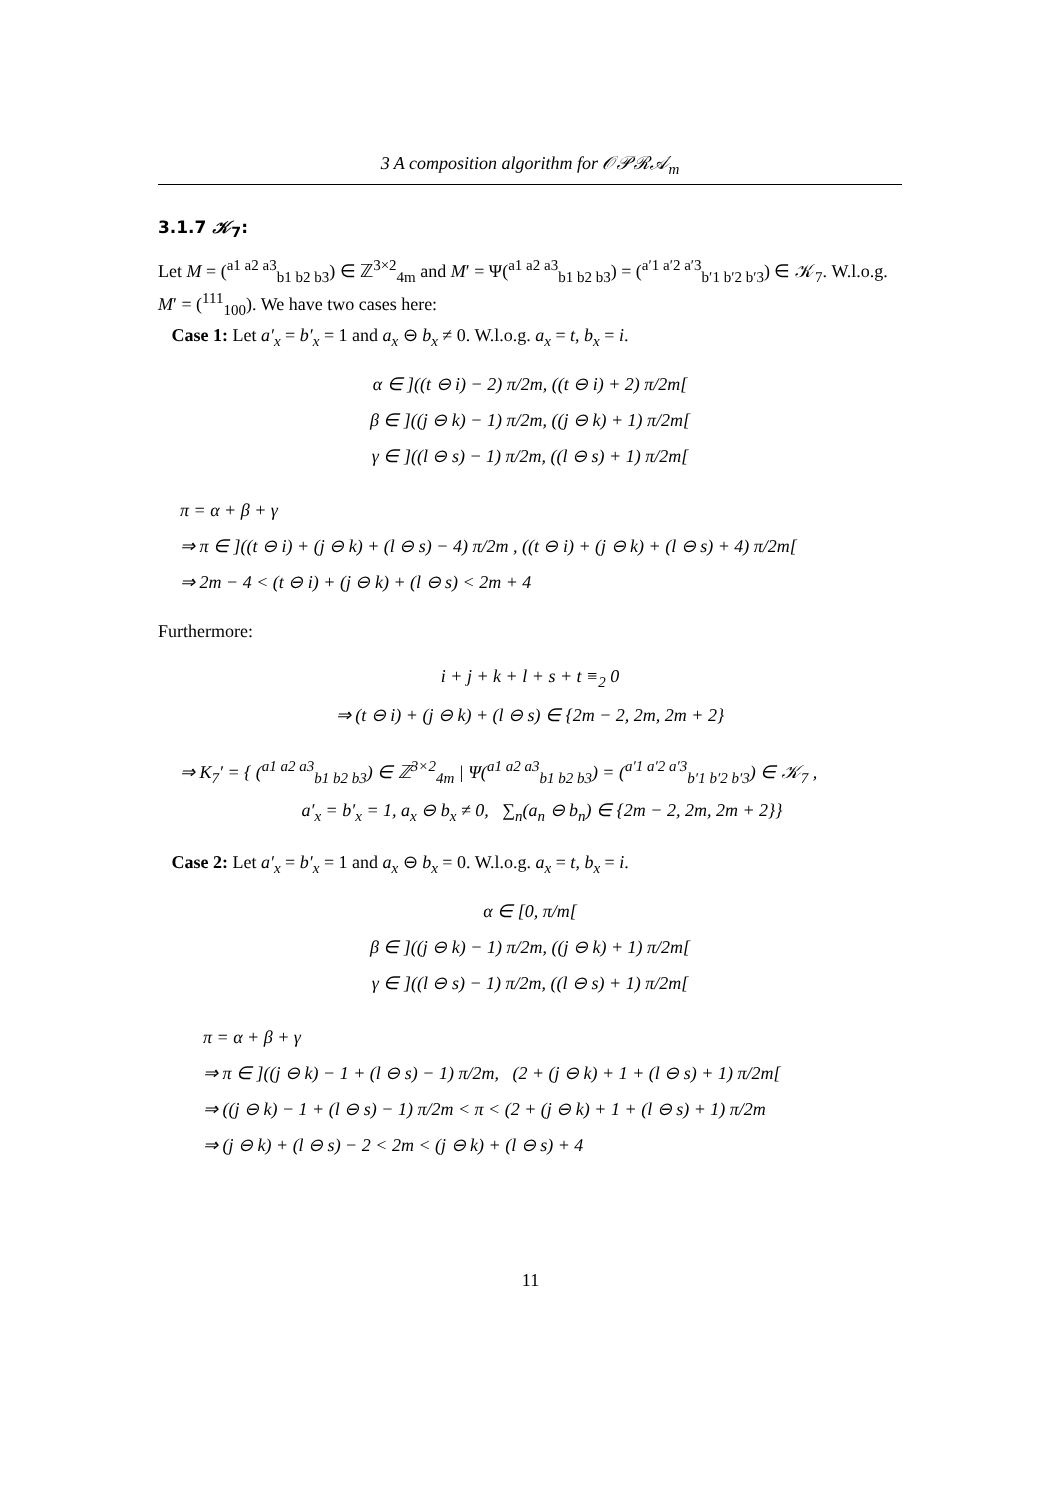3 A composition algorithm for 𝒪𝒫ℛ𝒜<sub>m</sub>
3.1.7 𝒦<sub>7</sub>:
Let M = (<sup>a1 a2 a3</sup><sub>b1 b2 b3</sub>) ∈ ℤ<sup>3×2</sup><sub>4m</sub> and M′ = Ψ(<sup>a1 a2 a3</sup><sub>b1 b2 b3</sub>) = (<sup>a′1 a′2 a′3</sup><sub>b′1 b′2 b′3</sub>) ∈ 𝒦<sub>7</sub>. W.l.o.g. M′ = (<sup>111</sup><sub>100</sub>). We have two cases here:
Case 1: Let a′<sub>x</sub> = b′<sub>x</sub> = 1 and a<sub>x</sub> ⊖ b<sub>x</sub> ≠ 0. W.l.o.g. a<sub>x</sub> = t, b<sub>x</sub> = i.
α ∈ ]((t ⊖ i) − 2) π/2m, ((t ⊖ i) + 2) π/2m[
β ∈ ]((j ⊖ k) − 1) π/2m, ((j ⊖ k) + 1) π/2m[
γ ∈ ]((l ⊖ s) − 1) π/2m, ((l ⊖ s) + 1) π/2m[
π = α + β + γ
⇒ π ∈ ]((t ⊖ i) + (j ⊖ k) + (l ⊖ s) − 4) π/2m , ((t ⊖ i) + (j ⊖ k) + (l ⊖ s) + 4) π/2m[
⇒ 2m − 4 < (t ⊖ i) + (j ⊖ k) + (l ⊖ s) < 2m + 4
Furthermore:
i + j + k + l + s + t ≡<sub>2</sub> 0
⇒ (t ⊖ i) + (j ⊖ k) + (l ⊖ s) ∈ {2m − 2, 2m, 2m + 2}
⇒ K<sub>7</sub>′ = { (<sup>a1 a2 a3</sup><sub>b1 b2 b3</sub>) ∈ ℤ<sup>3×2</sup><sub>4m</sub> | Ψ(<sup>a1 a2 a3</sup><sub>b1 b2 b3</sub>) = (<sup>a′1 a′2 a′3</sup><sub>b′1 b′2 b′3</sub>) ∈ 𝒦<sub>7</sub> ,
a′<sub>x</sub> = b′<sub>x</sub> = 1, a<sub>x</sub> ⊖ b<sub>x</sub> ≠ 0, ∑<sub>n</sub>(a<sub>n</sub> ⊖ b<sub>n</sub>) ∈ {2m − 2, 2m, 2m + 2}}
Case 2: Let a′<sub>x</sub> = b′<sub>x</sub> = 1 and a<sub>x</sub> ⊖ b<sub>x</sub> = 0. W.l.o.g. a<sub>x</sub> = t, b<sub>x</sub> = i.
α ∈ [0, π/m[
β ∈ ]((j ⊖ k) − 1) π/2m, ((j ⊖ k) + 1) π/2m[
γ ∈ ]((l ⊖ s) − 1) π/2m, ((l ⊖ s) + 1) π/2m[
π = α + β + γ
⇒ π ∈ ]((j ⊖ k) − 1 + (l ⊖ s) − 1) π/2m, (2 + (j ⊖ k) + 1 + (l ⊖ s) + 1) π/2m[
⇒ ((j ⊖ k) − 1 + (l ⊖ s) − 1) π/2m < π < (2 + (j ⊖ k) + 1 + (l ⊖ s) + 1) π/2m
⇒ (j ⊖ k) + (l ⊖ s) − 2 < 2m < (j ⊖ k) + (l ⊖ s) + 4
11